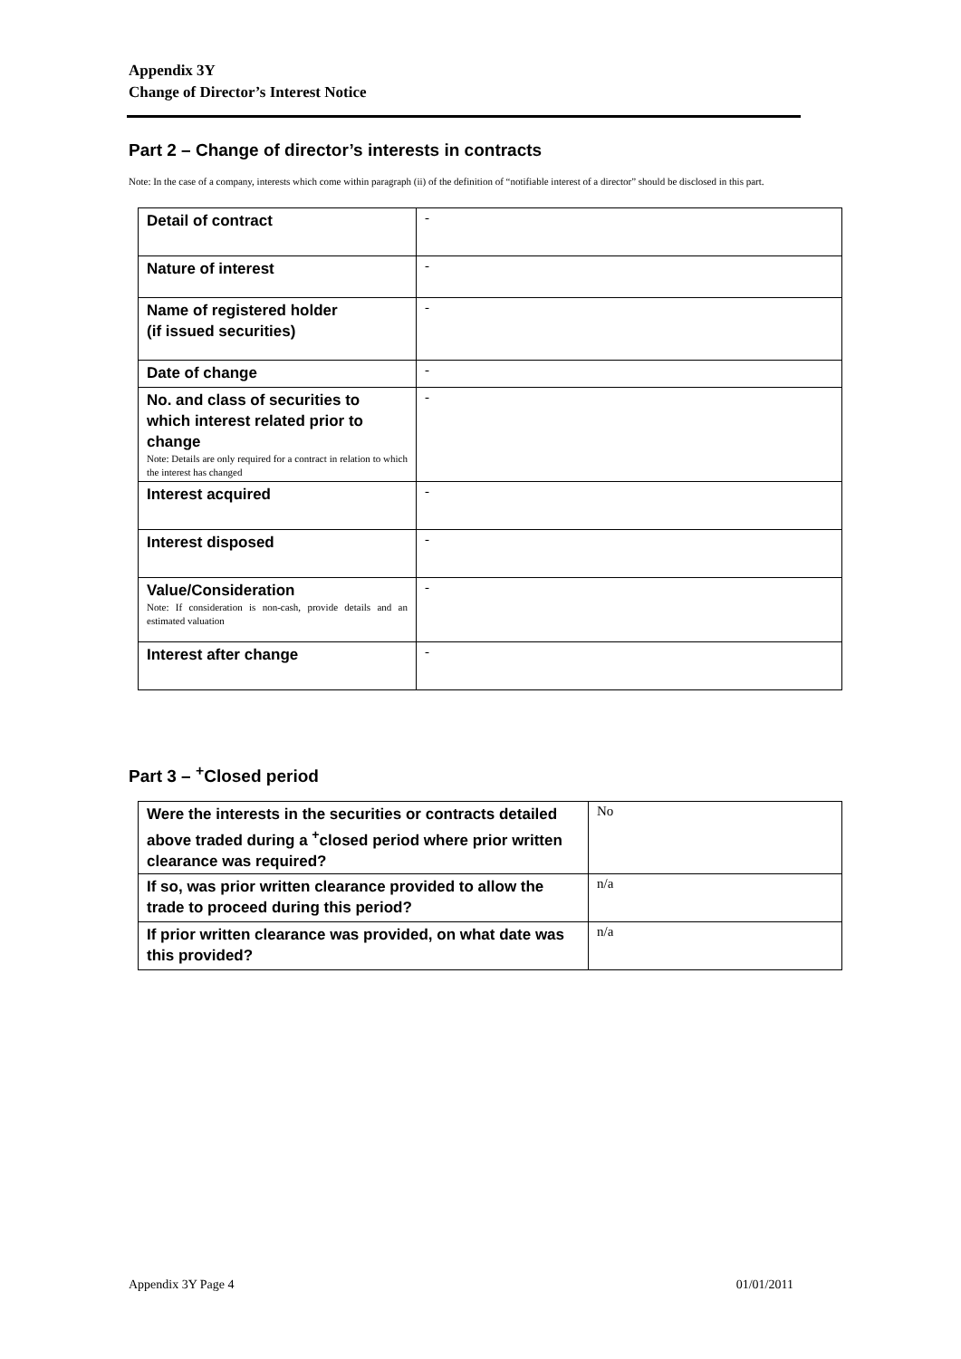Appendix 3Y
Change of Director’s Interest Notice
Part 2 – Change of director’s interests in contracts
Note: In the case of a company, interests which come within paragraph (ii) of the definition of “notifiable interest of a director” should be disclosed in this part.
| Detail of contract | - |
| Nature of interest | - |
| Name of registered holder (if issued securities) | - |
| Date of change | - |
| No. and class of securities to which interest related prior to change Note: Details are only required for a contract in relation to which the interest has changed | - |
| Interest acquired | - |
| Interest disposed | - |
| Value/Consideration Note: If consideration is non-cash, provide details and an estimated valuation | - |
| Interest after change | - |
Part 3 – <sup>+</sup>Closed period
| Were the interests in the securities or contracts detailed above traded during a <sup>+</sup>closed period where prior written clearance was required? | No |
| If so, was prior written clearance provided to allow the trade to proceed during this period? | n/a |
| If prior written clearance was provided, on what date was this provided? | n/a |
Appendix 3Y Page 4 01/01/2011